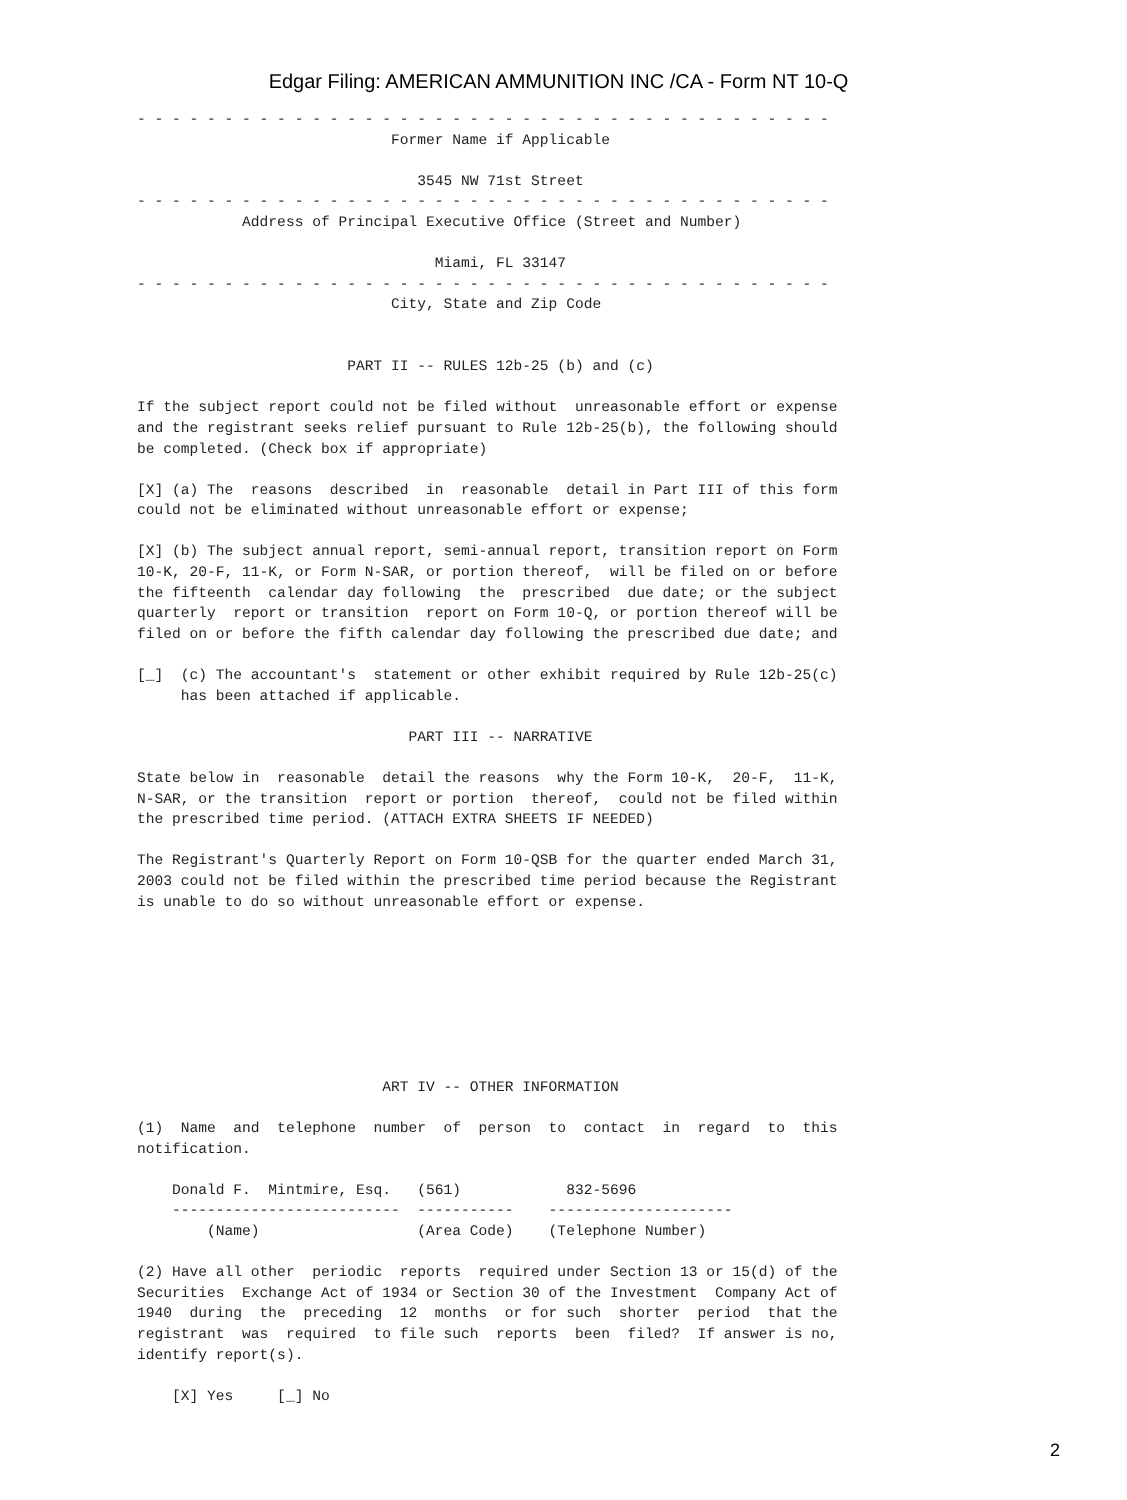Edgar Filing: AMERICAN AMMUNITION INC /CA - Form NT 10-Q
- - - - - - - - - - - - - - - - - - - - - - - - - - - - - - - - - - - - - - - -
                             Former Name if Applicable

                                3545 NW 71st Street
- - - - - - - - - - - - - - - - - - - - - - - - - - - - - - - - - - - - - - - -
            Address of Principal Executive Office (Street and Number)

                                  Miami, FL 33147
- - - - - - - - - - - - - - - - - - - - - - - - - - - - - - - - - - - - - - - -
                             City, State and Zip Code


                        PART II -- RULES 12b-25 (b) and (c)

If the subject report could not be filed without  unreasonable effort or expense
and the registrant seeks relief pursuant to Rule 12b-25(b), the following should
be completed. (Check box if appropriate)

[X] (a) The  reasons  described  in  reasonable  detail in Part III of this form
could not be eliminated without unreasonable effort or expense;

[X] (b) The subject annual report, semi-annual report, transition report on Form
10-K, 20-F, 11-K, or Form N-SAR, or portion thereof,  will be filed on or before
the fifteenth  calendar day following  the  prescribed  due date; or the subject
quarterly  report or transition  report on Form 10-Q, or portion thereof will be
filed on or before the fifth calendar day following the prescribed due date; and

[_]  (c) The accountant's  statement or other exhibit required by Rule 12b-25(c)
     has been attached if applicable.

                               PART III -- NARRATIVE

State below in  reasonable  detail the reasons  why the Form 10-K,  20-F,  11-K,
N-SAR, or the transition  report or portion  thereof,  could not be filed within
the prescribed time period. (ATTACH EXTRA SHEETS IF NEEDED)

The Registrant's Quarterly Report on Form 10-QSB for the quarter ended March 31,
2003 could not be filed within the prescribed time period because the Registrant
is unable to do so without unreasonable effort or expense.








                            ART IV -- OTHER INFORMATION

(1)  Name  and  telephone  number  of  person  to  contact  in  regard  to  this
notification.

    Donald F.  Mintmire, Esq.   (561)            832-5696
    --------------------------  -----------    ---------------------
        (Name)                  (Area Code)    (Telephone Number)

(2) Have all other  periodic  reports  required under Section 13 or 15(d) of the
Securities  Exchange Act of 1934 or Section 30 of the Investment  Company Act of
1940  during  the  preceding  12  months  or for such  shorter  period  that the
registrant  was  required  to file such  reports  been  filed?  If answer is no,
identify report(s).

    [X] Yes     [_] No
2